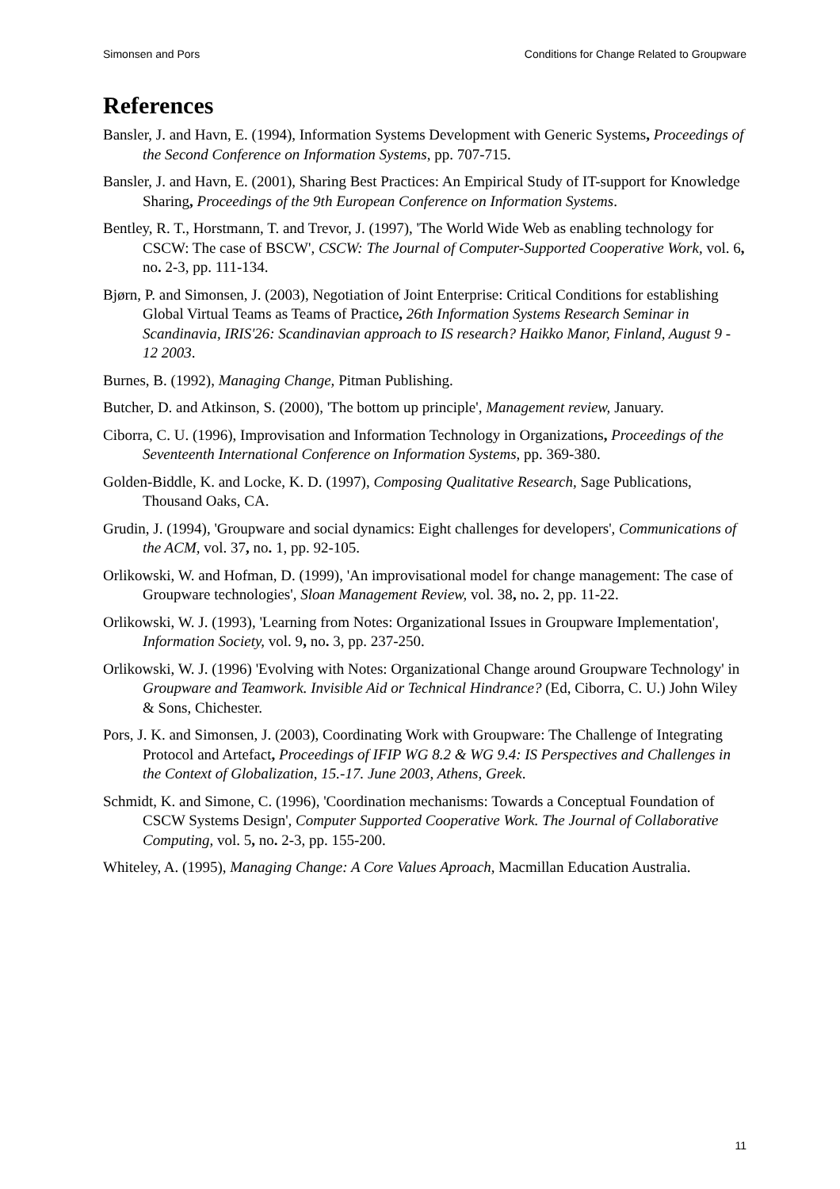Simonsen and Pors Conditions for Change Related to Groupware
References
Bansler, J. and Havn, E. (1994), Information Systems Development with Generic Systems, Proceedings of the Second Conference on Information Systems, pp. 707-715.
Bansler, J. and Havn, E. (2001), Sharing Best Practices: An Empirical Study of IT-support for Knowledge Sharing, Proceedings of the 9th European Conference on Information Systems.
Bentley, R. T., Horstmann, T. and Trevor, J. (1997), 'The World Wide Web as enabling technology for CSCW: The case of BSCW', CSCW: The Journal of Computer-Supported Cooperative Work, vol. 6, no. 2-3, pp. 111-134.
Bjørn, P. and Simonsen, J. (2003), Negotiation of Joint Enterprise: Critical Conditions for establishing Global Virtual Teams as Teams of Practice, 26th Information Systems Research Seminar in Scandinavia, IRIS'26: Scandinavian approach to IS research? Haikko Manor, Finland, August 9 - 12 2003.
Burnes, B. (1992), Managing Change, Pitman Publishing.
Butcher, D. and Atkinson, S. (2000), 'The bottom up principle', Management review, January.
Ciborra, C. U. (1996), Improvisation and Information Technology in Organizations, Proceedings of the Seventeenth International Conference on Information Systems, pp. 369-380.
Golden-Biddle, K. and Locke, K. D. (1997), Composing Qualitative Research, Sage Publications, Thousand Oaks, CA.
Grudin, J. (1994), 'Groupware and social dynamics: Eight challenges for developers', Communications of the ACM, vol. 37, no. 1, pp. 92-105.
Orlikowski, W. and Hofman, D. (1999), 'An improvisational model for change management: The case of Groupware technologies', Sloan Management Review, vol. 38, no. 2, pp. 11-22.
Orlikowski, W. J. (1993), 'Learning from Notes: Organizational Issues in Groupware Implementation', Information Society, vol. 9, no. 3, pp. 237-250.
Orlikowski, W. J. (1996) 'Evolving with Notes: Organizational Change around Groupware Technology' in Groupware and Teamwork. Invisible Aid or Technical Hindrance? (Ed, Ciborra, C. U.) John Wiley & Sons, Chichester.
Pors, J. K. and Simonsen, J. (2003), Coordinating Work with Groupware: The Challenge of Integrating Protocol and Artefact, Proceedings of IFIP WG 8.2 & WG 9.4: IS Perspectives and Challenges in the Context of Globalization, 15.-17. June 2003, Athens, Greek.
Schmidt, K. and Simone, C. (1996), 'Coordination mechanisms: Towards a Conceptual Foundation of CSCW Systems Design', Computer Supported Cooperative Work. The Journal of Collaborative Computing, vol. 5, no. 2-3, pp. 155-200.
Whiteley, A. (1995), Managing Change: A Core Values Aproach, Macmillan Education Australia.
11